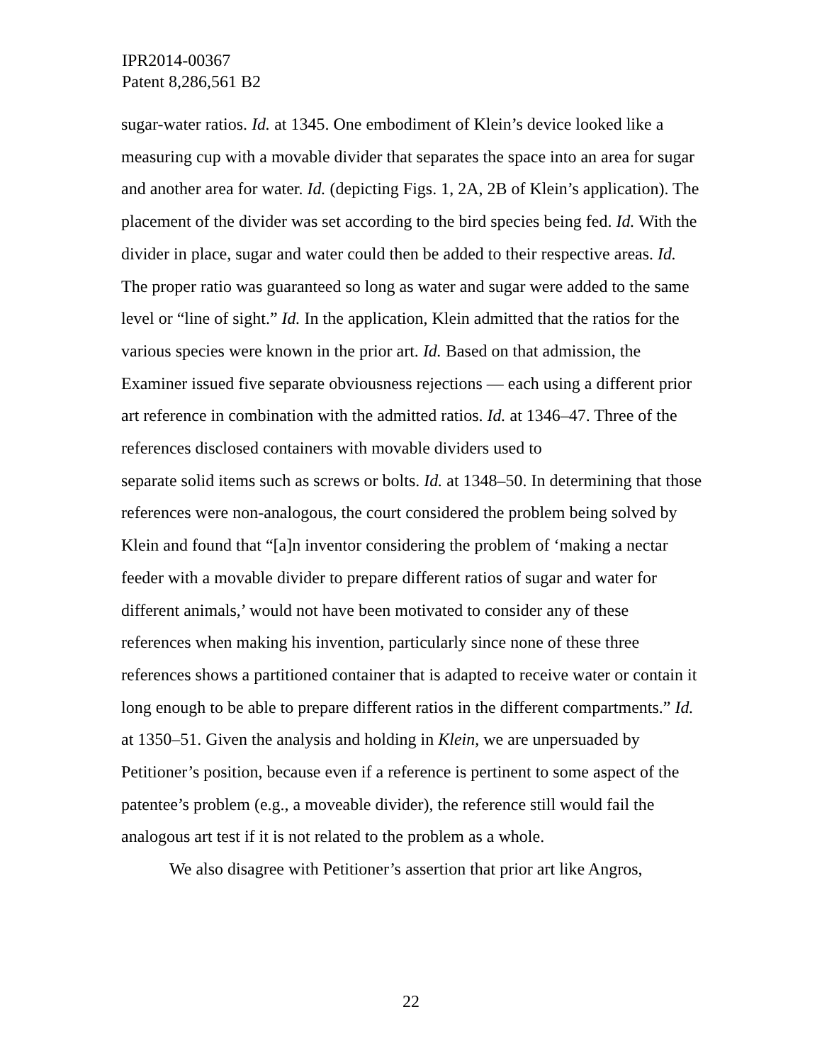IPR2014-00367
Patent 8,286,561 B2
sugar-water ratios. Id. at 1345. One embodiment of Klein’s device looked like a measuring cup with a movable divider that separates the space into an area for sugar and another area for water. Id. (depicting Figs. 1, 2A, 2B of Klein’s application). The placement of the divider was set according to the bird species being fed. Id. With the divider in place, sugar and water could then be added to their respective areas. Id. The proper ratio was guaranteed so long as water and sugar were added to the same level or “line of sight.” Id. In the application, Klein admitted that the ratios for the various species were known in the prior art. Id. Based on that admission, the Examiner issued five separate obviousness rejections — each using a different prior art reference in combination with the admitted ratios. Id. at 1346–47. Three of the references disclosed containers with movable dividers used to
separate solid items such as screws or bolts. Id. at 1348–50. In determining that those references were non-analogous, the court considered the problem being solved by Klein and found that “[a]n inventor considering the problem of ‘making a nectar feeder with a movable divider to prepare different ratios of sugar and water for different animals,’ would not have been motivated to consider any of these references when making his invention, particularly since none of these three references shows a partitioned container that is adapted to receive water or contain it long enough to be able to prepare different ratios in the different compartments.” Id. at 1350–51. Given the analysis and holding in Klein, we are unpersuaded by Petitioner’s position, because even if a reference is pertinent to some aspect of the patentee’s problem (e.g., a moveable divider), the reference still would fail the analogous art test if it is not related to the problem as a whole.
We also disagree with Petitioner’s assertion that prior art like Angros,
22